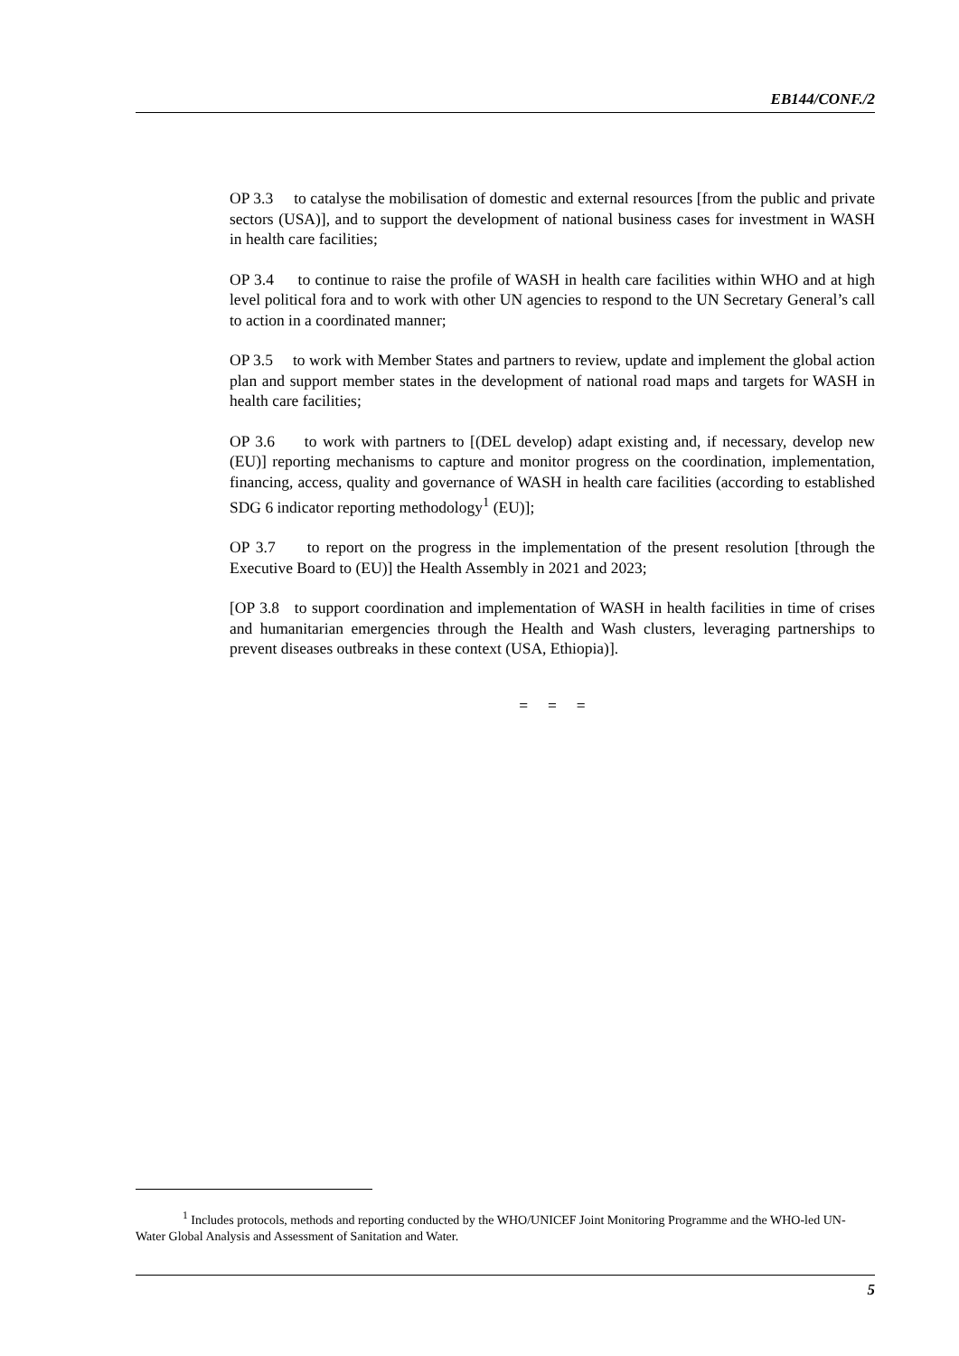EB144/CONF./2
OP 3.3 to catalyse the mobilisation of domestic and external resources [from the public and private sectors (USA)], and to support the development of national business cases for investment in WASH in health care facilities;
OP 3.4 to continue to raise the profile of WASH in health care facilities within WHO and at high level political fora and to work with other UN agencies to respond to the UN Secretary General’s call to action in a coordinated manner;
OP 3.5 to work with Member States and partners to review, update and implement the global action plan and support member states in the development of national road maps and targets for WASH in health care facilities;
OP 3.6 to work with partners to [(DEL develop) adapt existing and, if necessary, develop new (EU)] reporting mechanisms to capture and monitor progress on the coordination, implementation, financing, access, quality and governance of WASH in health care facilities (according to established SDG 6 indicator reporting methodology<sup>1</sup> (EU)];
OP 3.7 to report on the progress in the implementation of the present resolution [through the Executive Board to (EU)] the Health Assembly in 2021 and 2023;
[OP 3.8 to support coordination and implementation of WASH in health facilities in time of crises and humanitarian emergencies through the Health and Wash clusters, leveraging partnerships to prevent diseases outbreaks in these context (USA, Ethiopia)].
= = =
<sup>1</sup> Includes protocols, methods and reporting conducted by the WHO/UNICEF Joint Monitoring Programme and the WHO-led UN-Water Global Analysis and Assessment of Sanitation and Water.
5